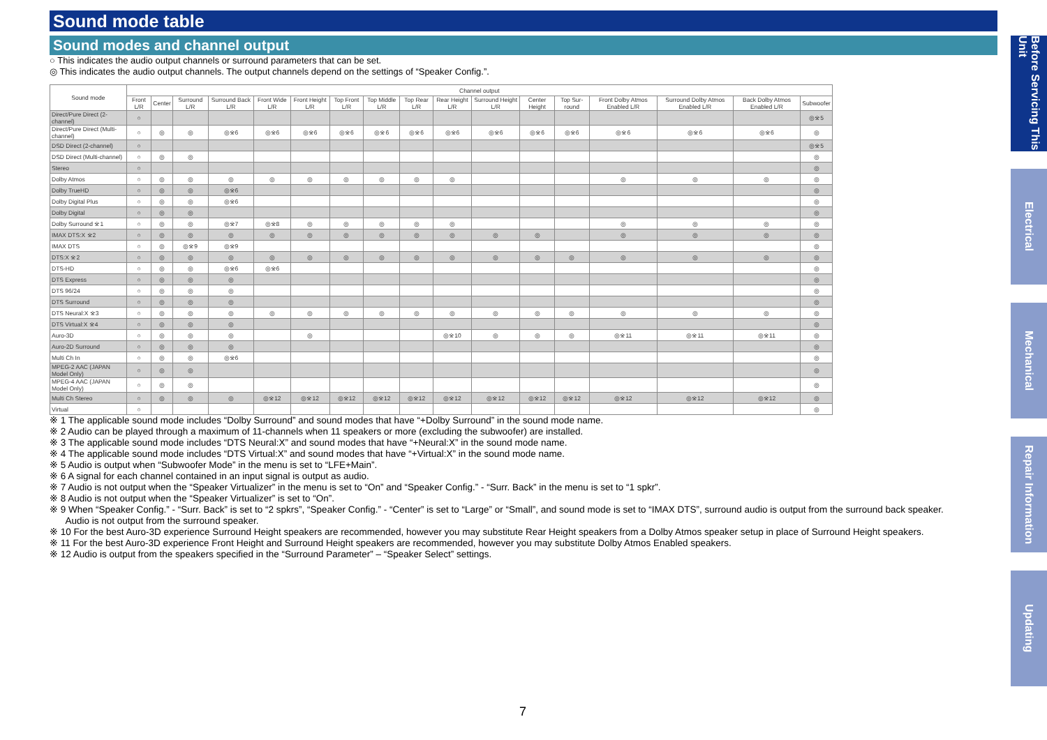Sound mode table
Sound modes and channel output
○ This indicates the audio output channels or surround parameters that can be set.
◎ This indicates the audio output channels. The output channels depend on the settings of “Speaker Config.”.
| Sound mode | Channel output | | | | | | | | | | | | | | | | |
| --- | --- | --- | --- | --- | --- | --- | --- | --- | --- | --- | --- | --- | --- | --- | --- | --- | --- |
| | Front L/R | Center | Surround L/R | Surround Back L/R | Front Wide L/R | Front Height L/R | Top Front L/R | Top Middle L/R | Top Rear L/R | Rear Height L/R | Surround Height L/R | Center Height | Top Sur-round | Front Dolby Atmos Enabled L/R | Surround Dolby Atmos Enabled L/R | Back Dolby Atmos Enabled L/R | Subwoofer |
| Direct/Pure Direct (2-channel) | ○ | | | | | | | | | | | | | | | | ◎※5 |
| Direct/Pure Direct (Multi-channel) | ○ | ◎ | ◎ | ◎※6 | ◎※6 | ◎※6 | ◎※6 | ◎※6 | ◎※6 | ◎※6 | ◎※6 | ◎※6 | ◎※6 | ◎※6 | ◎※6 | ◎※6 | ◎ |
| DSD Direct (2-channel) | ○ | | | | | | | | | | | | | | | | ◎※5 |
| DSD Direct (Multi-channel) | ○ | ◎ | ◎ | | | | | | | | | | | | | | ◎ |
| Stereo | ○ | | | | | | | | | | | | | | | | ◎ |
| Dolby Atmos | ○ | ◎ | ◎ | ◎ | ◎ | ◎ | ◎ | ◎ | ◎ | ◎ | | | | ◎ | ◎ | ◎ | ◎ |
| Dolby TrueHD | ○ | ◎ | ◎ | ◎※6 | | | | | | | | | | | | | ◎ |
| Dolby Digital Plus | ○ | ◎ | ◎ | ◎※6 | | | | | | | | | | | | | ◎ |
| Dolby Digital | ○ | ◎ | ◎ | | | | | | | | | | | | | | ◎ |
| Dolby Surround ※1 | ○ | ◎ | ◎ | ◎※7 | ◎※8 | ◎ | ◎ | ◎ | ◎ | ◎ | | | | ◎ | ◎ | ◎ | ◎ |
| IMAX DTS:X ※2 | ○ | ◎ | ◎ | ◎ | ◎ | ◎ | ◎ | ◎ | ◎ | ◎ | ◎ | ◎ | | ◎ | ◎ | ◎ | ◎ |
| IMAX DTS | ○ | ◎ | ◎※9 | ◎※9 | | | | | | | | | | | | | ◎ |
| DTS:X ※2 | ○ | ◎ | ◎ | ◎ | ◎ | ◎ | ◎ | ◎ | ◎ | ◎ | ◎ | ◎ | ◎ | ◎ | ◎ | ◎ | ◎ |
| DTS-HD | ○ | ◎ | ◎ | ◎※6 | ◎※6 | | | | | | | | | | | | ◎ |
| DTS Express | ○ | ◎ | ◎ | ◎ | | | | | | | | | | | | | ◎ |
| DTS 96/24 | ○ | ◎ | ◎ | ◎ | | | | | | | | | | | | | ◎ |
| DTS Surround | ○ | ◎ | ◎ | ◎ | | | | | | | | | | | | | ◎ |
| DTS Neural:X ※3 | ○ | ◎ | ◎ | ◎ | ◎ | ◎ | ◎ | ◎ | ◎ | ◎ | ◎ | ◎ | ◎ | ◎ | ◎ | ◎ | ◎ |
| DTS Virtual:X ※4 | ○ | ◎ | ◎ | ◎ | | | | | | | | | | | | | ◎ |
| Auro-3D | ○ | ◎ | ◎ | ◎ | | ◎ | | | | ◎※10 | ◎ | ◎ | ◎ | ◎※11 | ◎※11 | ◎※11 | ◎ |
| Auro-2D Surround | ○ | ◎ | ◎ | ◎ | | | | | | | | | | | | | ◎ |
| Multi Ch In | ○ | ◎ | ◎ | ◎※6 | | | | | | | | | | | | | ◎ |
| MPEG-2 AAC (JAPAN Model Only) | ○ | ◎ | ◎ | | | | | | | | | | | | | | ◎ |
| MPEG-4 AAC (JAPAN Model Only) | ○ | ◎ | ◎ | | | | | | | | | | | | | | ◎ |
| Multi Ch Stereo | ○ | ◎ | ◎ | ◎ | ◎※12 | ◎※12 | ◎※12 | ◎※12 | ◎※12 | ◎※12 | ◎※12 | ◎※12 | ◎※12 | ◎※12 | ◎※12 | ◎※12 | ◎ |
| Virtual | ○ | | | | | | | | | | | | | | | | ◎ |
※ 1 The applicable sound mode includes “Dolby Surround” and sound modes that have “+Dolby Surround” in the sound mode name.
※ 2 Audio can be played through a maximum of 11-channels when 11 speakers or more (excluding the subwoofer) are installed.
※ 3 The applicable sound mode includes “DTS Neural:X” and sound modes that have “+Neural:X” in the sound mode name.
※ 4 The applicable sound mode includes “DTS Virtual:X” and sound modes that have “+Virtual:X” in the sound mode name.
※ 5 Audio is output when “Subwoofer Mode” in the menu is set to “LFE+Main”.
※ 6 A signal for each channel contained in an input signal is output as audio.
※ 7 Audio is not output when the “Speaker Virtualizer” in the menu is set to “On” and “Speaker Config.” - “Surr. Back” in the menu is set to “1 spkr”.
※ 8 Audio is not output when the “Speaker Virtualizer” is set to “On”.
※ 9 When “Speaker Config.” - “Surr. Back” is set to “2 spkrs”, “Speaker Config.” - “Center” is set to “Large” or “Small”, and sound mode is set to “IMAX DTS”, surround audio is output from the surround back speaker.
Audio is not output from the surround speaker.
※ 10 For the best Auro-3D experience Surround Height speakers are recommended, however you may substitute Rear Height speakers from a Dolby Atmos speaker setup in place of Surround Height speakers.
※ 11 For the best Auro-3D experience Front Height and Surround Height speakers are recommended, however you may substitute Dolby Atmos Enabled speakers.
※ 12 Audio is output from the speakers specified in the “Surround Parameter” – “Speaker Select” settings.
Before Servicing This Unit
Electrical
Mechanical
Repair Information
Updating
7